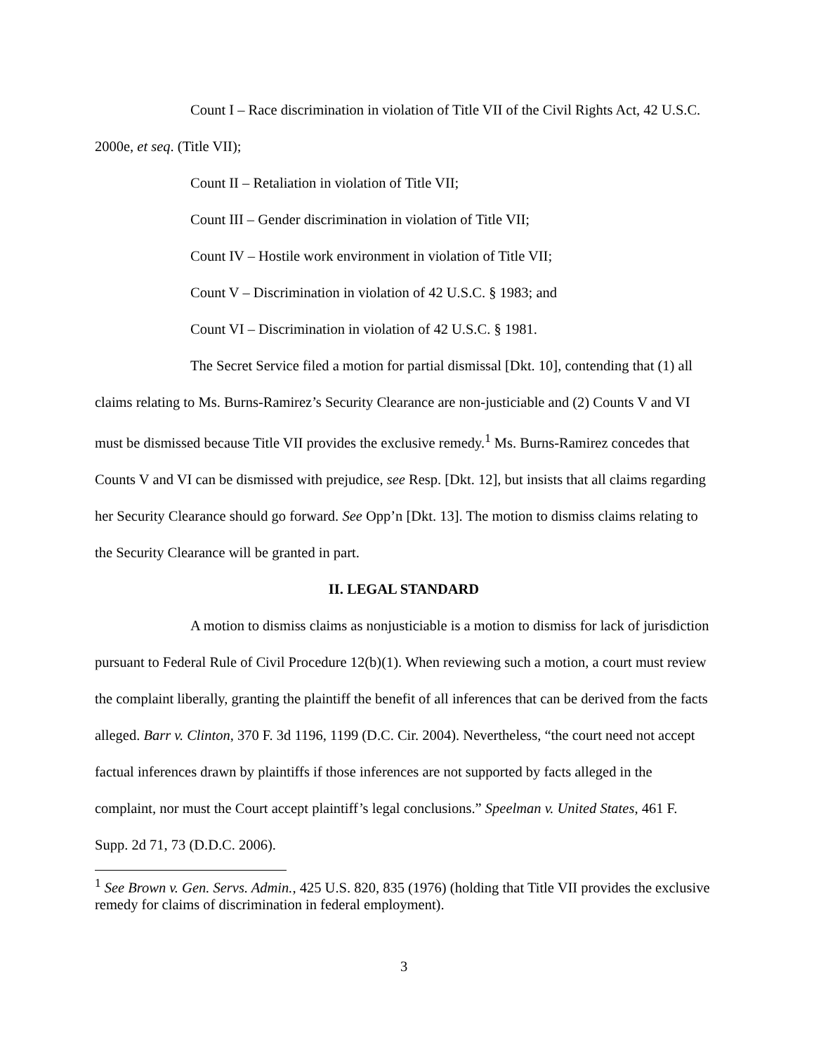Count I – Race discrimination in violation of Title VII of the Civil Rights Act, 42 U.S.C. 2000e, et seq. (Title VII);
Count II – Retaliation in violation of Title VII;
Count III – Gender discrimination in violation of Title VII;
Count IV – Hostile work environment in violation of Title VII;
Count V – Discrimination in violation of 42 U.S.C. § 1983; and
Count VI – Discrimination in violation of 42 U.S.C. § 1981.
The Secret Service filed a motion for partial dismissal [Dkt. 10], contending that (1) all claims relating to Ms. Burns-Ramirez’s Security Clearance are non-justiciable and (2) Counts V and VI must be dismissed because Title VII provides the exclusive remedy.<sup>1</sup> Ms. Burns-Ramirez concedes that Counts V and VI can be dismissed with prejudice, see Resp. [Dkt. 12], but insists that all claims regarding her Security Clearance should go forward. See Opp’n [Dkt. 13]. The motion to dismiss claims relating to the Security Clearance will be granted in part.
II. LEGAL STANDARD
A motion to dismiss claims as nonjusticiable is a motion to dismiss for lack of jurisdiction pursuant to Federal Rule of Civil Procedure 12(b)(1). When reviewing such a motion, a court must review the complaint liberally, granting the plaintiff the benefit of all inferences that can be derived from the facts alleged. Barr v. Clinton, 370 F. 3d 1196, 1199 (D.C. Cir. 2004). Nevertheless, “the court need not accept factual inferences drawn by plaintiffs if those inferences are not supported by facts alleged in the complaint, nor must the Court accept plaintiff’s legal conclusions.” Speelman v. United States, 461 F. Supp. 2d 71, 73 (D.D.C. 2006).
<sup>1</sup> See Brown v. Gen. Servs. Admin., 425 U.S. 820, 835 (1976) (holding that Title VII provides the exclusive remedy for claims of discrimination in federal employment).
3